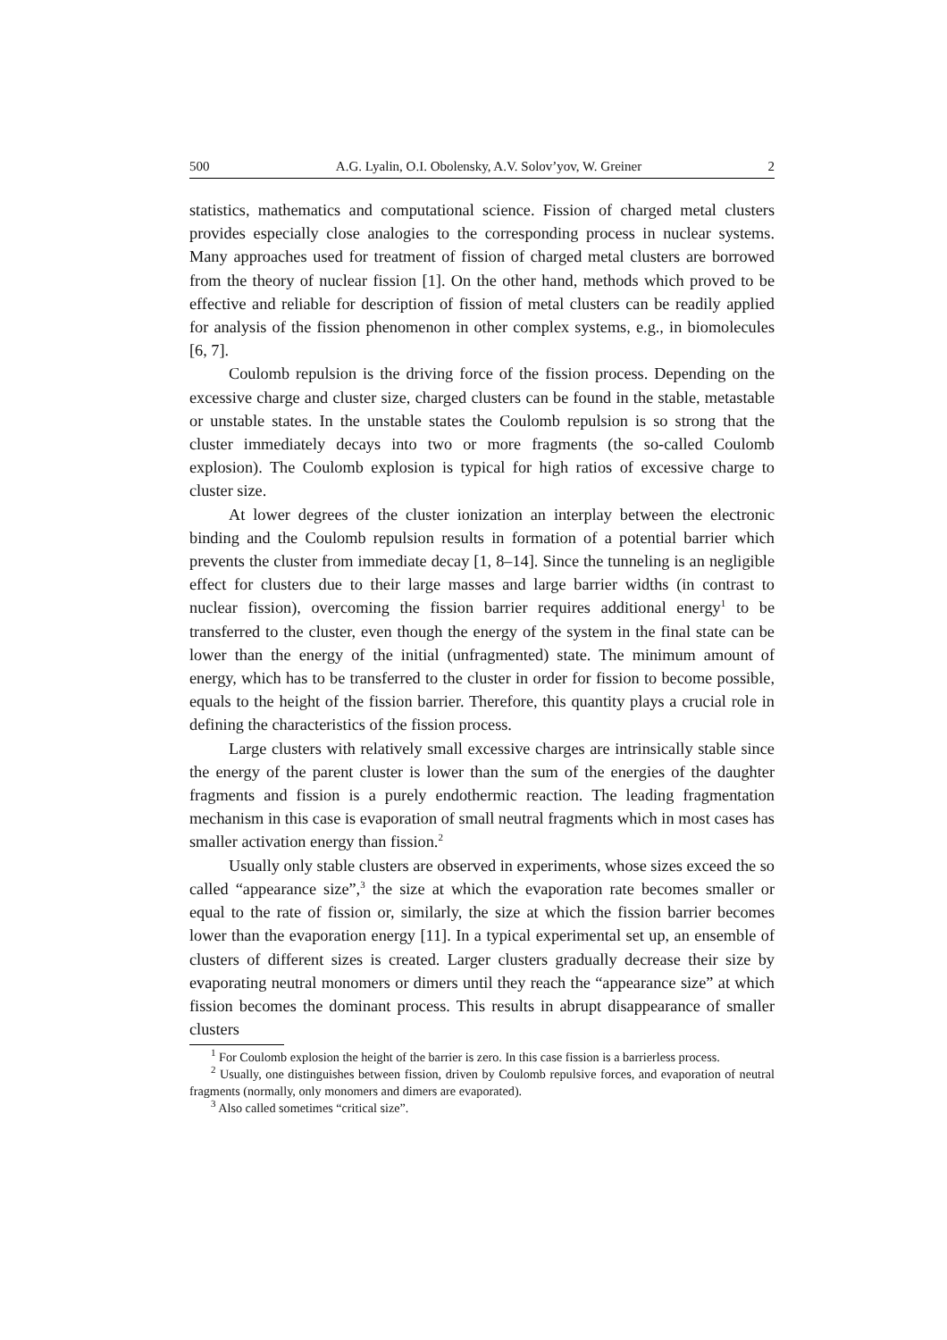500 A.G. Lyalin, O.I. Obolensky, A.V. Solov’yov, W. Greiner 2
statistics, mathematics and computational science. Fission of charged metal clusters provides especially close analogies to the corresponding process in nuclear systems. Many approaches used for treatment of fission of charged metal clusters are borrowed from the theory of nuclear fission [1]. On the other hand, methods which proved to be effective and reliable for description of fission of metal clusters can be readily applied for analysis of the fission phenomenon in other complex systems, e.g., in biomolecules [6, 7].
Coulomb repulsion is the driving force of the fission process. Depending on the excessive charge and cluster size, charged clusters can be found in the stable, metastable or unstable states. In the unstable states the Coulomb repulsion is so strong that the cluster immediately decays into two or more fragments (the so-called Coulomb explosion). The Coulomb explosion is typical for high ratios of excessive charge to cluster size.
At lower degrees of the cluster ionization an interplay between the electronic binding and the Coulomb repulsion results in formation of a potential barrier which prevents the cluster from immediate decay [1, 8–14]. Since the tunneling is an negligible effect for clusters due to their large masses and large barrier widths (in contrast to nuclear fission), overcoming the fission barrier requires additional energy<sup>1</sup> to be transferred to the cluster, even though the energy of the system in the final state can be lower than the energy of the initial (unfragmented) state. The minimum amount of energy, which has to be transferred to the cluster in order for fission to become possible, equals to the height of the fission barrier. Therefore, this quantity plays a crucial role in defining the characteristics of the fission process.
Large clusters with relatively small excessive charges are intrinsically stable since the energy of the parent cluster is lower than the sum of the energies of the daughter fragments and fission is a purely endothermic reaction. The leading fragmentation mechanism in this case is evaporation of small neutral fragments which in most cases has smaller activation energy than fission.<sup>2</sup>
Usually only stable clusters are observed in experiments, whose sizes exceed the so called “appearance size”,<sup>3</sup> the size at which the evaporation rate becomes smaller or equal to the rate of fission or, similarly, the size at which the fission barrier becomes lower than the evaporation energy [11]. In a typical experimental set up, an ensemble of clusters of different sizes is created. Larger clusters gradually decrease their size by evaporating neutral monomers or dimers until they reach the “appearance size” at which fission becomes the dominant process. This results in abrupt disappearance of smaller clusters
<sup>1</sup> For Coulomb explosion the height of the barrier is zero. In this case fission is a barrierless process.
<sup>2</sup> Usually, one distinguishes between fission, driven by Coulomb repulsive forces, and evaporation of neutral fragments (normally, only monomers and dimers are evaporated).
<sup>3</sup> Also called sometimes “critical size”.